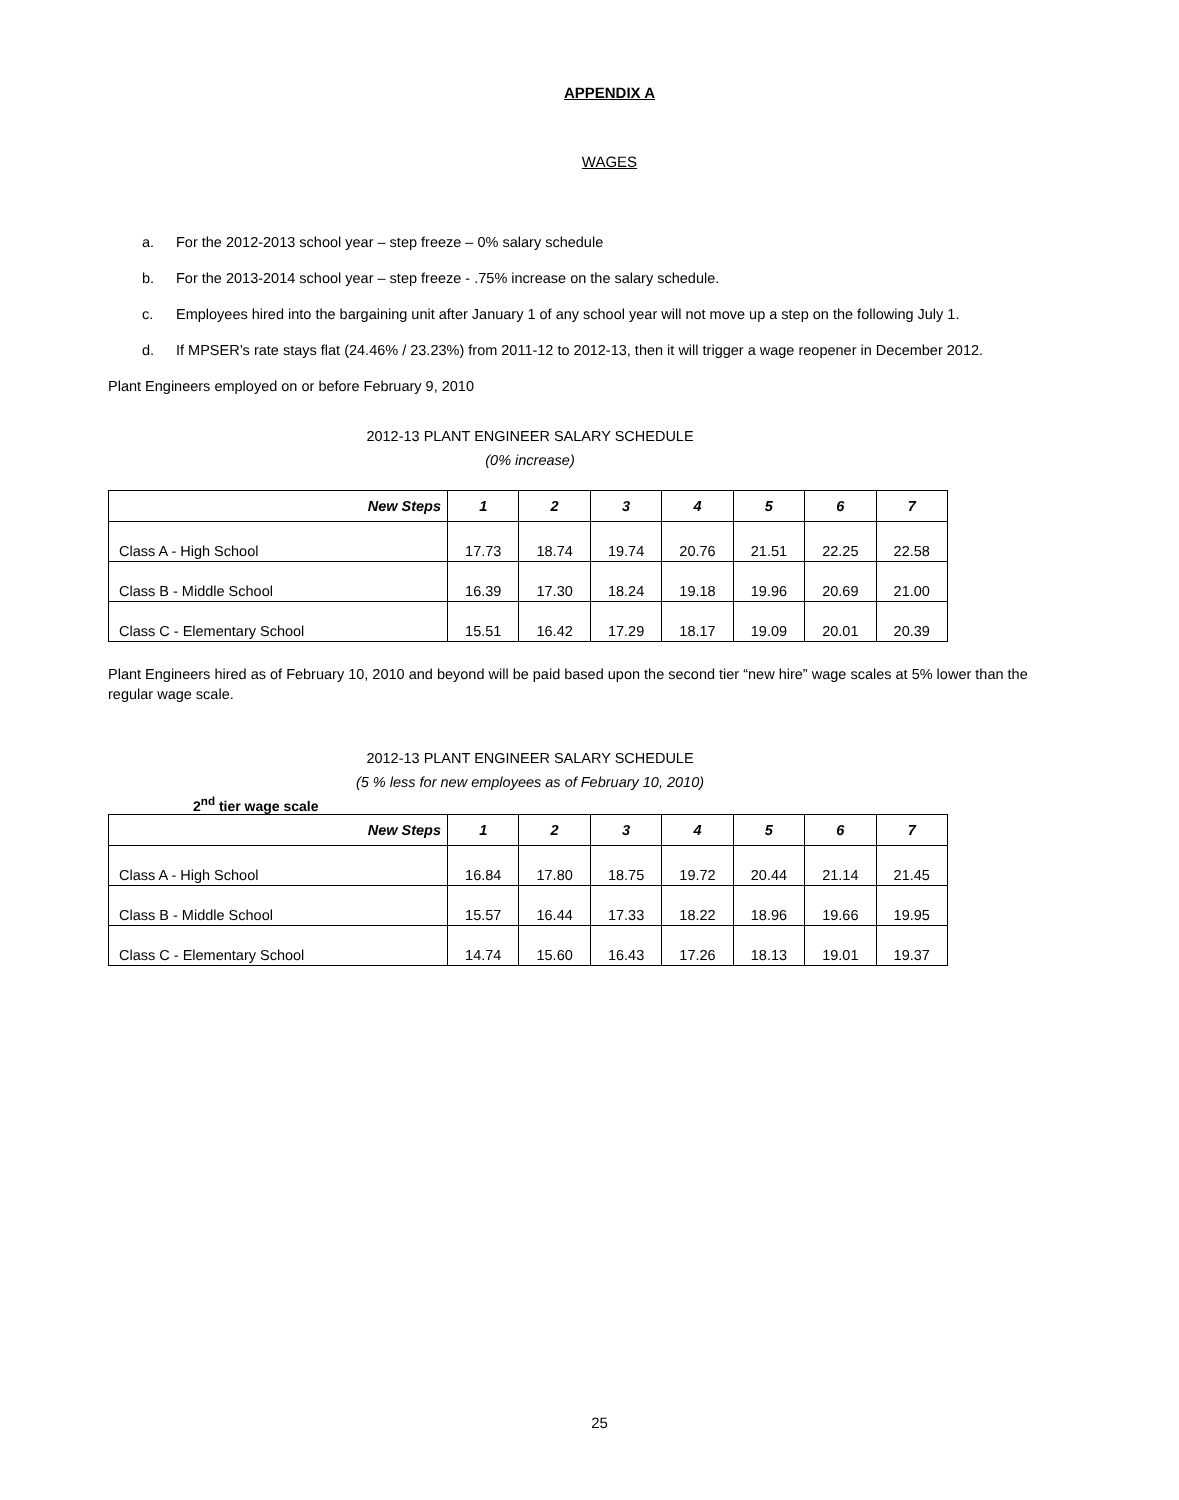APPENDIX A
WAGES
a. For the 2012-2013 school year – step freeze – 0% salary schedule
b. For the 2013-2014 school year – step freeze - .75% increase on the salary schedule.
c. Employees hired into the bargaining unit after January 1 of any school year will not move up a step on the following July 1.
d. If MPSER’s rate stays flat (24.46% / 23.23%) from 2011-12 to 2012-13, then it will trigger a wage reopener in December 2012.
Plant Engineers employed on or before February 9, 2010
2012-13 PLANT ENGINEER SALARY SCHEDULE
(0% increase)
| New Steps | 1 | 2 | 3 | 4 | 5 | 6 | 7 |
| --- | --- | --- | --- | --- | --- | --- | --- |
| Class A - High School | 17.73 | 18.74 | 19.74 | 20.76 | 21.51 | 22.25 | 22.58 |
| Class B - Middle School | 16.39 | 17.30 | 18.24 | 19.18 | 19.96 | 20.69 | 21.00 |
| Class C - Elementary School | 15.51 | 16.42 | 17.29 | 18.17 | 19.09 | 20.01 | 20.39 |
Plant Engineers hired as of February 10, 2010 and beyond will be paid based upon the second tier “new hire” wage scales at 5% lower than the regular wage scale.
2012-13 PLANT ENGINEER SALARY SCHEDULE
(5 % less for new employees as of February 10, 2010)
2<sup>nd</sup> tier wage scale
| New Steps | 1 | 2 | 3 | 4 | 5 | 6 | 7 |
| --- | --- | --- | --- | --- | --- | --- | --- |
| Class A - High School | 16.84 | 17.80 | 18.75 | 19.72 | 20.44 | 21.14 | 21.45 |
| Class B - Middle School | 15.57 | 16.44 | 17.33 | 18.22 | 18.96 | 19.66 | 19.95 |
| Class C - Elementary School | 14.74 | 15.60 | 16.43 | 17.26 | 18.13 | 19.01 | 19.37 |
25